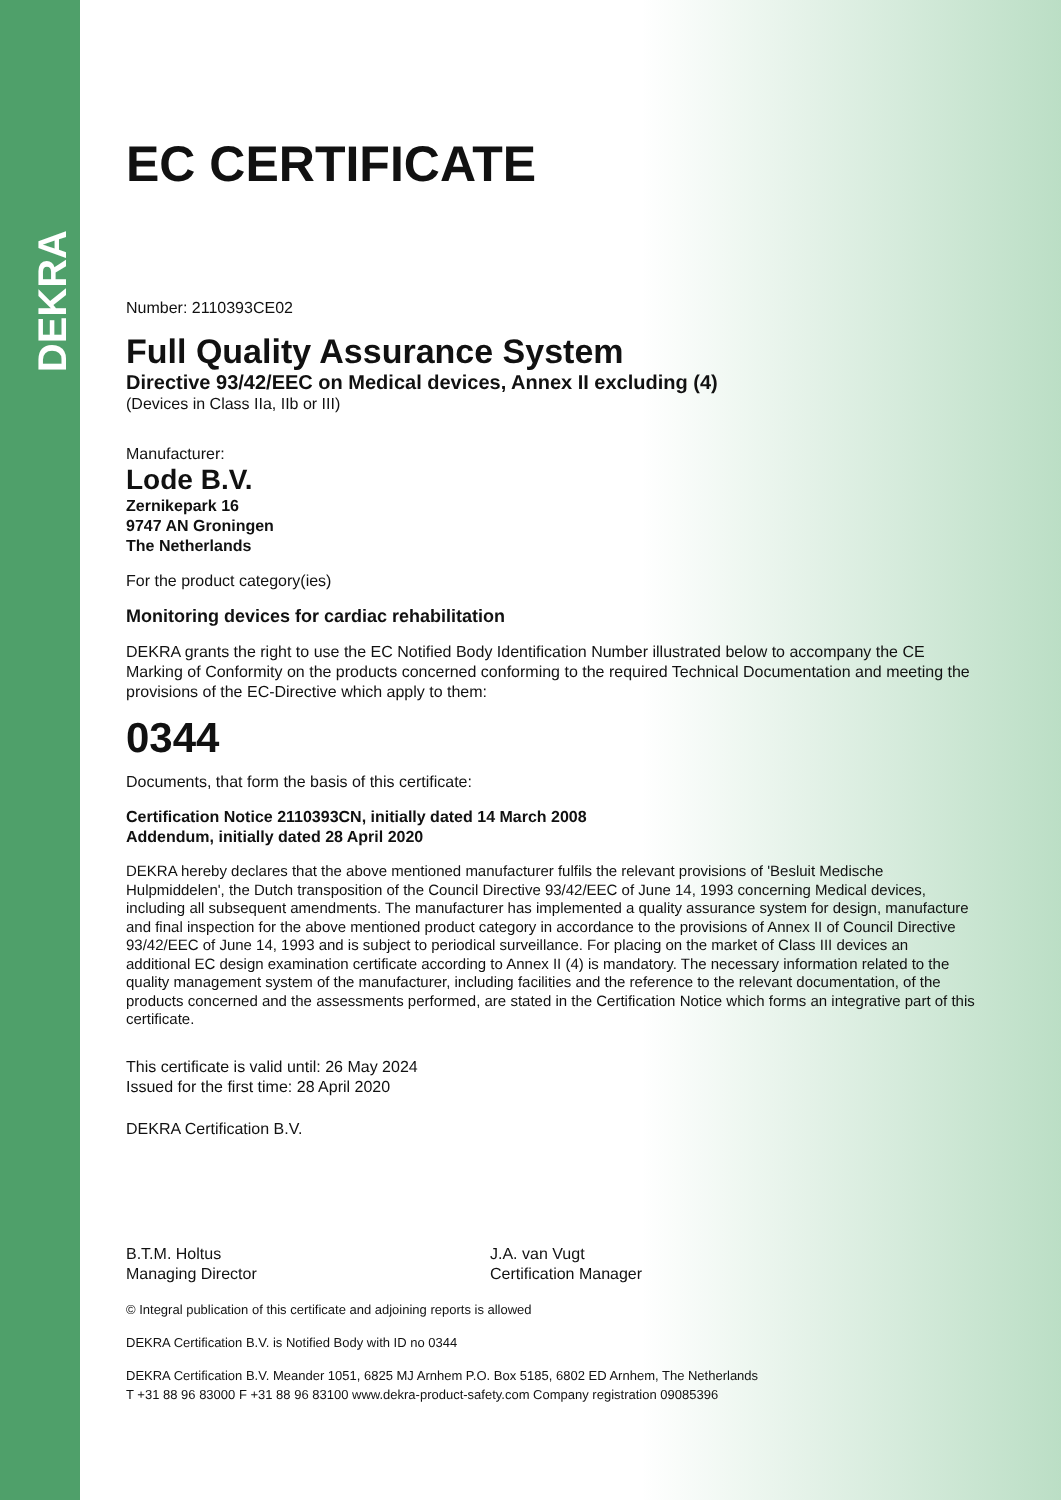DEKRA
EC CERTIFICATE
Number: 2110393CE02
Full Quality Assurance System
Directive 93/42/EEC on Medical devices, Annex II excluding (4)
(Devices in Class IIa, IIb or III)
Manufacturer:
Lode B.V.
Zernikepark 16
9747 AN Groningen
The Netherlands
For the product category(ies)
Monitoring devices for cardiac rehabilitation
DEKRA grants the right to use the EC Notified Body Identification Number illustrated below to accompany the CE Marking of Conformity on the products concerned conforming to the required Technical Documentation and meeting the provisions of the EC-Directive which apply to them:
0344
Documents, that form the basis of this certificate:
Certification Notice 2110393CN, initially dated 14 March 2008
Addendum, initially dated 28 April 2020
DEKRA hereby declares that the above mentioned manufacturer fulfils the relevant provisions of 'Besluit Medische Hulpmiddelen', the Dutch transposition of the Council Directive 93/42/EEC of June 14, 1993 concerning Medical devices, including all subsequent amendments. The manufacturer has implemented a quality assurance system for design, manufacture and final inspection for the above mentioned product category in accordance to the provisions of Annex II of Council Directive 93/42/EEC of June 14, 1993 and is subject to periodical surveillance. For placing on the market of Class III devices an additional EC design examination certificate according to Annex II (4) is mandatory. The necessary information related to the quality management system of the manufacturer, including facilities and the reference to the relevant documentation, of the products concerned and the assessments performed, are stated in the Certification Notice which forms an integrative part of this certificate.
This certificate is valid until: 26 May 2024
Issued for the first time: 28 April 2020
DEKRA Certification B.V.
B.T.M. Holtus
Managing Director
J.A. van Vugt
Certification Manager
© Integral publication of this certificate and adjoining reports is allowed
DEKRA Certification B.V. is Notified Body with ID no 0344
DEKRA Certification B.V. Meander 1051, 6825 MJ Arnhem P.O. Box 5185, 6802 ED Arnhem, The Netherlands
T +31 88 96 83000 F +31 88 96 83100 www.dekra-product-safety.com Company registration 09085396